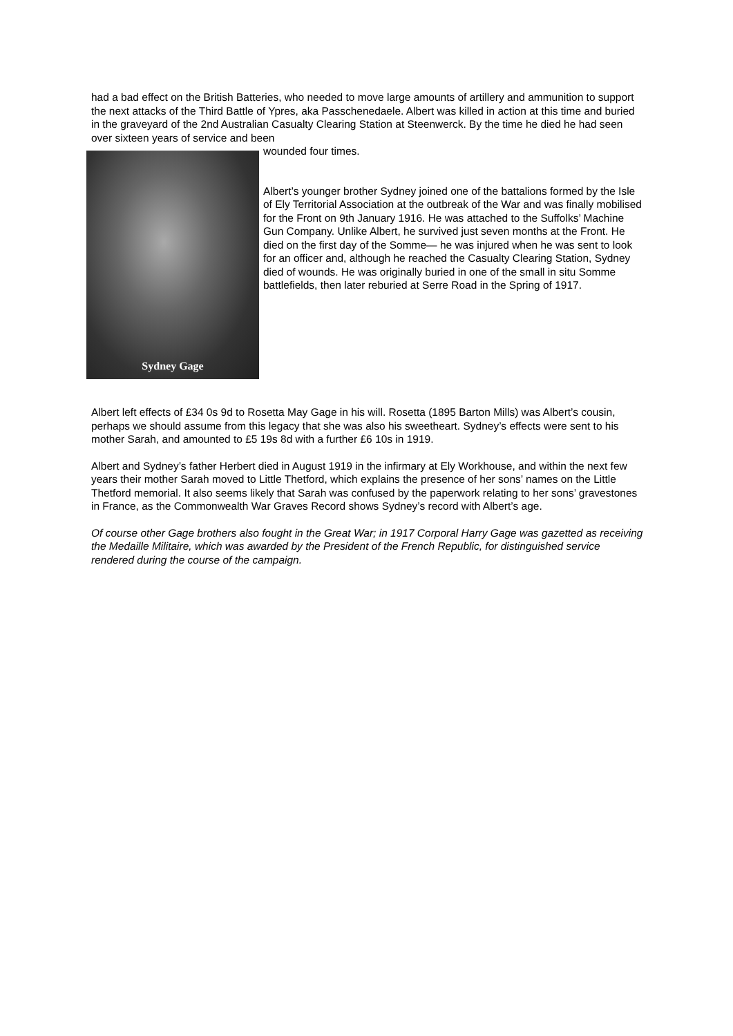had a bad effect on the British Batteries, who needed to move large amounts of artillery and ammunition to support the next attacks of the Third Battle of Ypres, aka Passchenedaele. Albert was killed in action at this time and buried in the graveyard of the 2nd Australian Casualty Clearing Station at Steenwerck. By the time he died he had seen over sixteen years of service and been
Sydney Gage
wounded four times.
Albert’s younger brother Sydney joined one of the battalions formed by the Isle of Ely Territorial Association at the outbreak of the War and was finally mobilised for the Front on 9th January 1916. He was attached to the Suffolks’ Machine Gun Company. Unlike Albert, he survived just seven months at the Front. He died on the first day of the Somme— he was injured when he was sent to look for an officer and, although he reached the Casualty Clearing Station, Sydney died of wounds. He was originally buried in one of the small in situ Somme battlefields, then later reburied at Serre Road in the Spring of 1917.
Albert left effects of £34 0s 9d to Rosetta May Gage in his will. Rosetta (1895 Barton Mills) was Albert’s cousin, perhaps we should assume from this legacy that she was also his sweetheart. Sydney’s effects were sent to his mother Sarah, and amounted to £5 19s 8d with a further £6 10s in 1919.
Albert and Sydney’s father Herbert died in August 1919 in the infirmary at Ely Workhouse, and within the next few years their mother Sarah moved to Little Thetford, which explains the presence of her sons’ names on the Little Thetford memorial. It also seems likely that Sarah was confused by the paperwork relating to her sons’ gravestones in France, as the Commonwealth War Graves Record shows Sydney’s record with Albert’s age.
Of course other Gage brothers also fought in the Great War; in 1917 Corporal Harry Gage was gazetted as receiving the Medaille Militaire, which was awarded by the President of the French Republic, for distinguished service rendered during the course of the campaign.